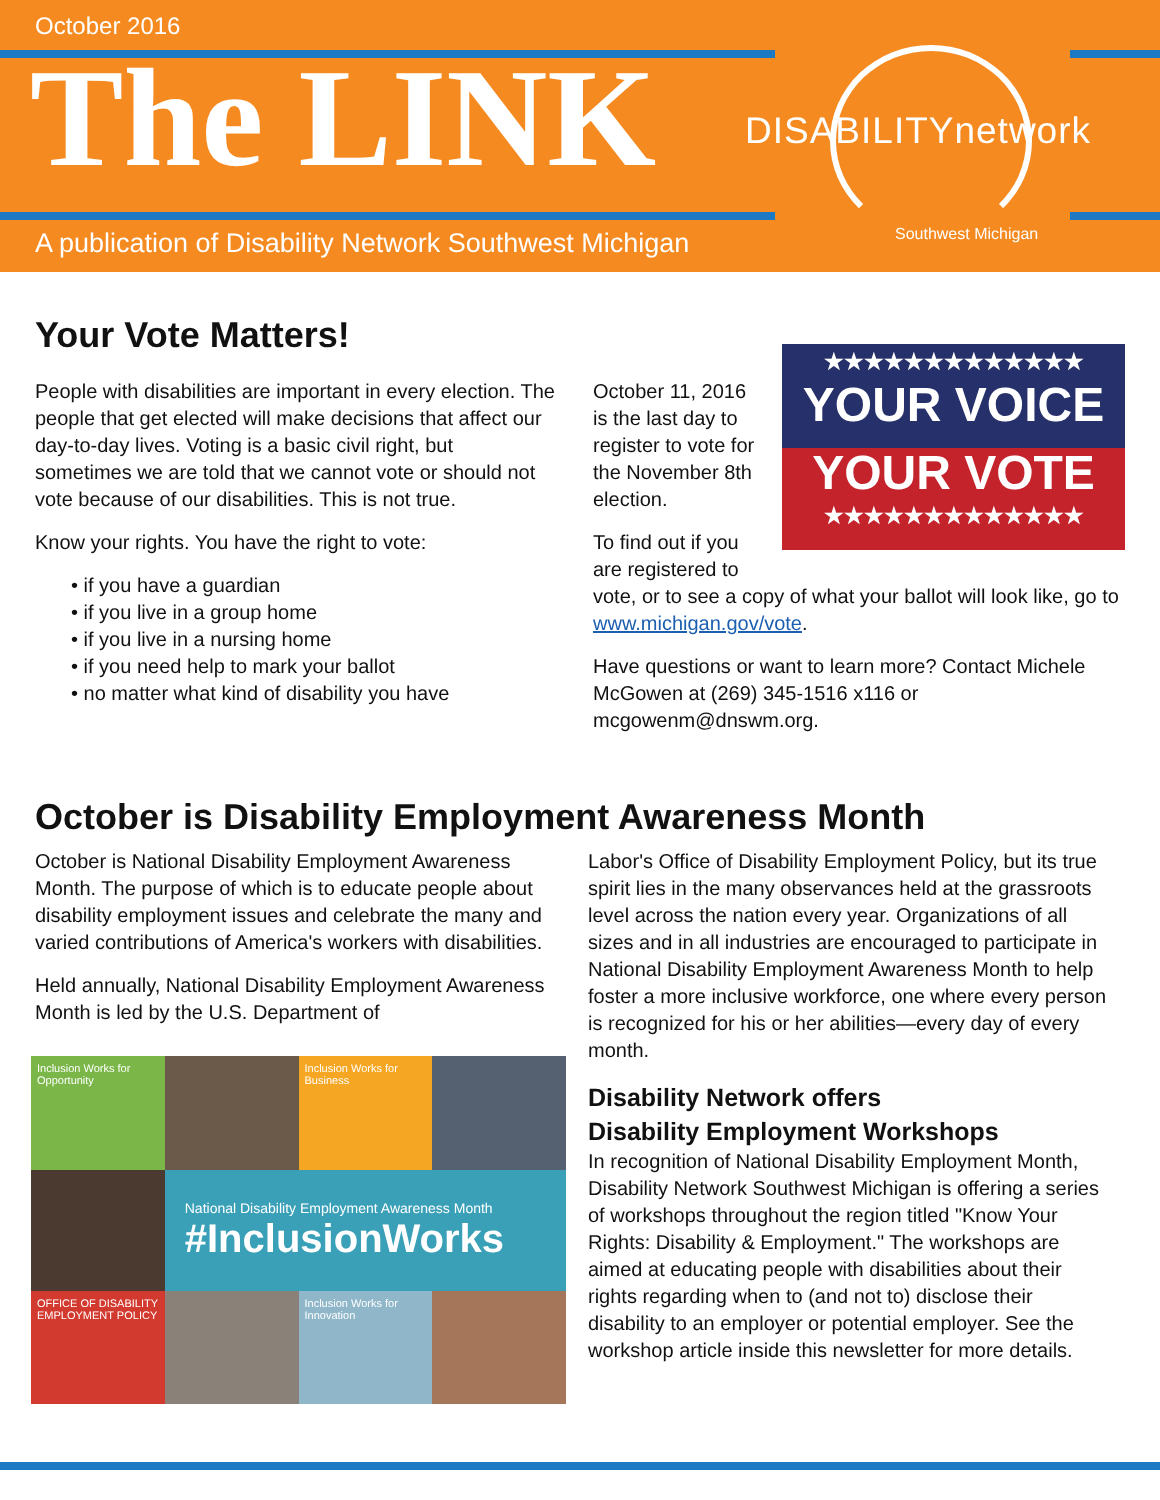October 2016
The LINK
A publication of Disability Network Southwest Michigan
DISABILITYnetwork
Southwest Michigan
Your Vote Matters!
People with disabilities are important in every election. The people that get elected will make decisions that affect our day-to-day lives. Voting is a basic civil right, but sometimes we are told that we cannot vote or should not vote because of our disabilities. This is not true.
Know your rights. You have the right to vote:
• if you have a guardian
• if you live in a group home
• if you live in a nursing home
• if you need help to mark your ballot
• no matter what kind of disability you have
★★★★★★★★★★★★★
YOUR VOICE
YOUR VOTE
★★★★★★★★★★★★★
October 11, 2016 is the last day to register to vote for the November 8th election.
To find out if you are registered to vote, or to see a copy of what your ballot will look like, go to www.michigan.gov/vote.
Have questions or want to learn more? Contact Michele McGowen at (269) 345-1516 x116 or mcgowenm@dnswm.org.
October is Disability Employment Awareness Month
October is National Disability Employment Awareness Month. The purpose of which is to educate people about disability employment issues and celebrate the many and varied contributions of America's workers with disabilities.
Held annually, National Disability Employment Awareness Month is led by the U.S. Department of
Inclusion Works for Opportunity
Inclusion Works for Business
National Disability Employment Awareness Month
#InclusionWorks
OFFICE OF DISABILITY EMPLOYMENT POLICY
Inclusion Works for Innovation
Labor's Office of Disability Employment Policy, but its true spirit lies in the many observances held at the grassroots level across the nation every year. Organizations of all sizes and in all industries are encouraged to participate in National Disability Employment Awareness Month to help foster a more inclusive workforce, one where every person is recognized for his or her abilities—every day of every month.
Disability Network offers
Disability Employment Workshops
In recognition of National Disability Employment Month, Disability Network Southwest Michigan is offering a series of workshops throughout the region titled "Know Your Rights: Disability & Employment." The workshops are aimed at educating people with disabilities about their rights regarding when to (and not to) disclose their disability to an employer or potential employer. See the workshop article inside this newsletter for more details.